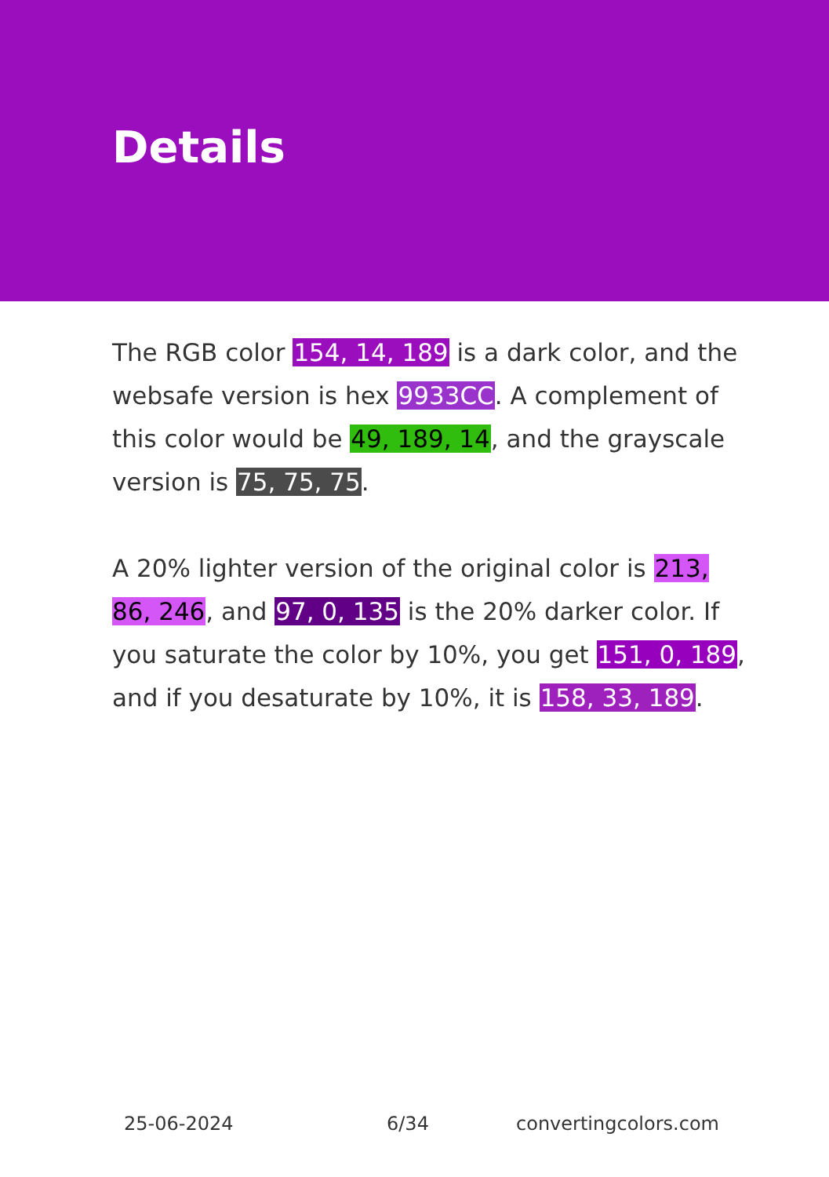Details
The RGB color 154, 14, 189 is a dark color, and the websafe version is hex 9933CC. A complement of this color would be 49, 189, 14, and the grayscale version is 75, 75, 75.
A 20% lighter version of the original color is 213, 86, 246, and 97, 0, 135 is the 20% darker color. If you saturate the color by 10%, you get 151, 0, 189, and if you desaturate by 10%, it is 158, 33, 189.
25-06-2024 6/34 convertingcolors.com